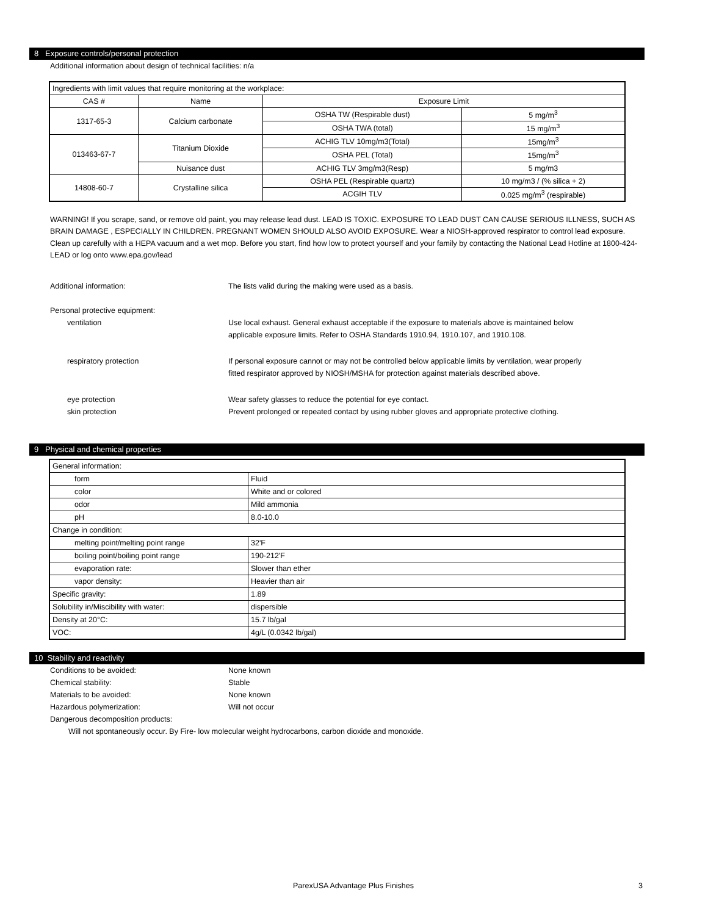8 Exposure controls/personal protection
Additional information about design of technical facilities: n/a
| Ingredients with limit values that require monitoring at the workplace: | | | |
| CAS # | Name | Exposure Limit | |
| 1317-65-3 | Calcium carbonate | OSHA TW (Respirable dust) | 5 mg/m<sup>3</sup> |
| | | OSHA TWA (total) | 15 mg/m<sup>3</sup> |
| 013463-67-7 | Titanium Dioxide | ACHIG TLV 10mg/m3(Total) | 15mg/m<sup>3</sup> |
| | | OSHA PEL (Total) | 15mg/m<sup>3</sup> |
| | Nuisance dust | ACHIG TLV 3mg/m3(Resp) | 5 mg/m3 |
| 14808-60-7 | Crystalline silica | OSHA PEL (Respirable quartz) | 10 mg/m3 / (% silica + 2) |
| | | ACGIH TLV | 0.025 mg/m<sup>3</sup> (respirable) |
WARNING! If you scrape, sand, or remove old paint, you may release lead dust. LEAD IS TOXIC. EXPOSURE TO LEAD DUST CAN CAUSE SERIOUS ILLNESS, SUCH AS BRAIN DAMAGE , ESPECIALLY IN CHILDREN. PREGNANT WOMEN SHOULD ALSO AVOID EXPOSURE. Wear a NIOSH-approved respirator to control lead exposure. Clean up carefully with a HEPA vacuum and a wet mop. Before you start, find how low to protect yourself and your family by contacting the National Lead Hotline at 1800-424-LEAD or log onto www.epa.gov/lead
Additional information: The lists valid during the making were used as a basis.
Personal protective equipment:
ventilation Use local exhaust. General exhaust acceptable if the exposure to materials above is maintained below
applicable exposure limits. Refer to OSHA Standards 1910.94, 1910.107, and 1910.108.
respiratory protection If personal exposure cannot or may not be controlled below applicable limits by ventilation, wear properly
fitted respirator approved by NIOSH/MSHA for protection against materials described above.
eye protection Wear safety glasses to reduce the potential for eye contact.
skin protection Prevent prolonged or repeated contact by using rubber gloves and appropriate protective clothing.
9 Physical and chemical properties
| General information: | |
| form | Fluid |
| color | White and or colored |
| odor | Mild ammonia |
| pH | 8.0-10.0 |
| Change in condition: | |
| melting point/melting point range | 32'F |
| boiling point/boiling point range | 190-212'F |
| evaporation rate: | Slower than ether |
| vapor density: | Heavier than air |
| Specific gravity: | 1.89 |
| Solubility in/Miscibility with water: | dispersible |
| Density at 20°C: | 15.7 lb/gal |
| VOC: | 4g/L (0.0342 lb/gal) |
10 Stability and reactivity
Conditions to be avoided: None known
Chemical stability: Stable
Materials to be avoided: None known
Hazardous polymerization: Will not occur
Dangerous decomposition products:
Will not spontaneously occur. By Fire- low molecular weight hydrocarbons, carbon dioxide and monoxide.
ParexUSA Advantage Plus Finishes 3